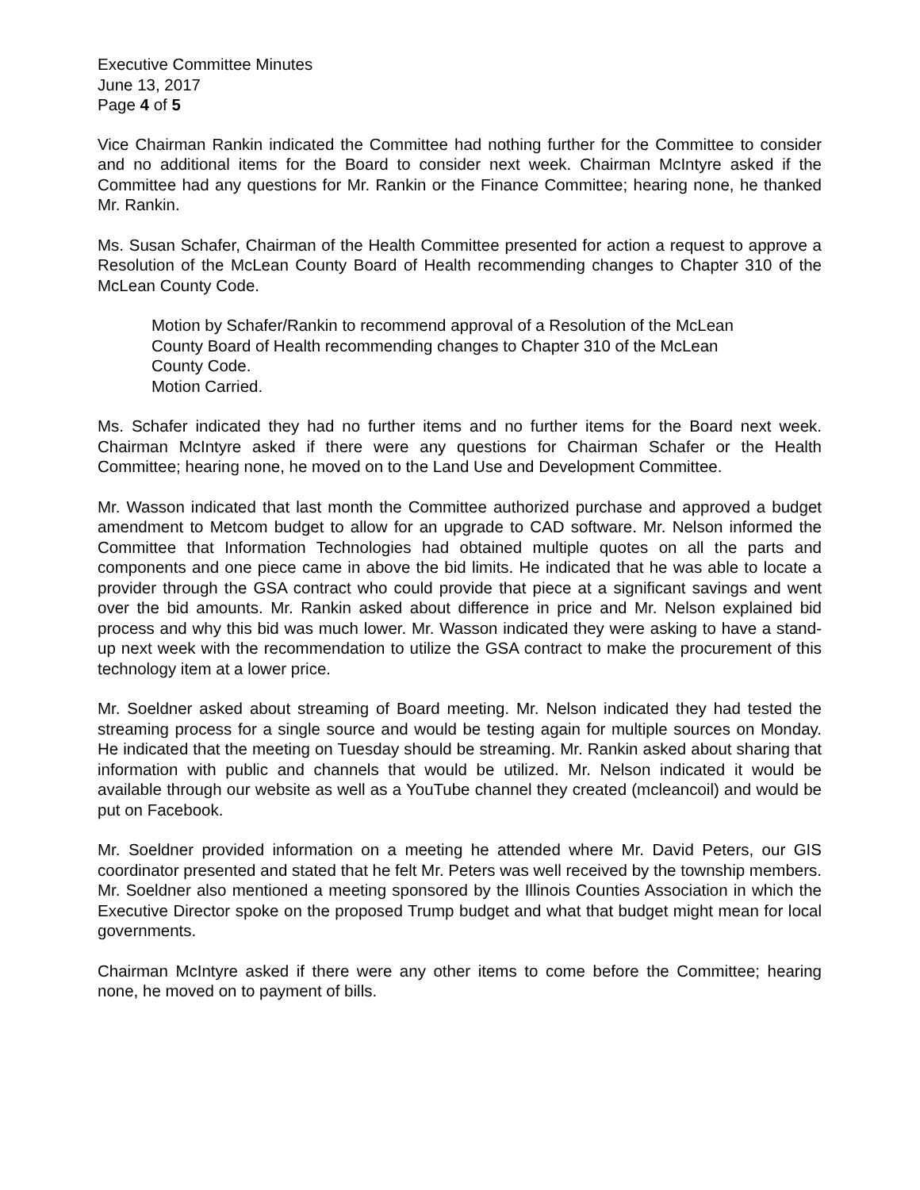Executive Committee Minutes
June 13, 2017
Page 4 of 5
Vice Chairman Rankin indicated the Committee had nothing further for the Committee to consider and no additional items for the Board to consider next week. Chairman McIntyre asked if the Committee had any questions for Mr. Rankin or the Finance Committee; hearing none, he thanked Mr. Rankin.
Ms. Susan Schafer, Chairman of the Health Committee presented for action a request to approve a Resolution of the McLean County Board of Health recommending changes to Chapter 310 of the McLean County Code.
Motion by Schafer/Rankin to recommend approval of a Resolution of the McLean County Board of Health recommending changes to Chapter 310 of the McLean County Code.
Motion Carried.
Ms. Schafer indicated they had no further items and no further items for the Board next week. Chairman McIntyre asked if there were any questions for Chairman Schafer or the Health Committee; hearing none, he moved on to the Land Use and Development Committee.
Mr. Wasson indicated that last month the Committee authorized purchase and approved a budget amendment to Metcom budget to allow for an upgrade to CAD software. Mr. Nelson informed the Committee that Information Technologies had obtained multiple quotes on all the parts and components and one piece came in above the bid limits. He indicated that he was able to locate a provider through the GSA contract who could provide that piece at a significant savings and went over the bid amounts. Mr. Rankin asked about difference in price and Mr. Nelson explained bid process and why this bid was much lower. Mr. Wasson indicated they were asking to have a stand-up next week with the recommendation to utilize the GSA contract to make the procurement of this technology item at a lower price.
Mr. Soeldner asked about streaming of Board meeting. Mr. Nelson indicated they had tested the streaming process for a single source and would be testing again for multiple sources on Monday. He indicated that the meeting on Tuesday should be streaming. Mr. Rankin asked about sharing that information with public and channels that would be utilized. Mr. Nelson indicated it would be available through our website as well as a YouTube channel they created (mcleancoil) and would be put on Facebook.
Mr. Soeldner provided information on a meeting he attended where Mr. David Peters, our GIS coordinator presented and stated that he felt Mr. Peters was well received by the township members. Mr. Soeldner also mentioned a meeting sponsored by the Illinois Counties Association in which the Executive Director spoke on the proposed Trump budget and what that budget might mean for local governments.
Chairman McIntyre asked if there were any other items to come before the Committee; hearing none, he moved on to payment of bills.